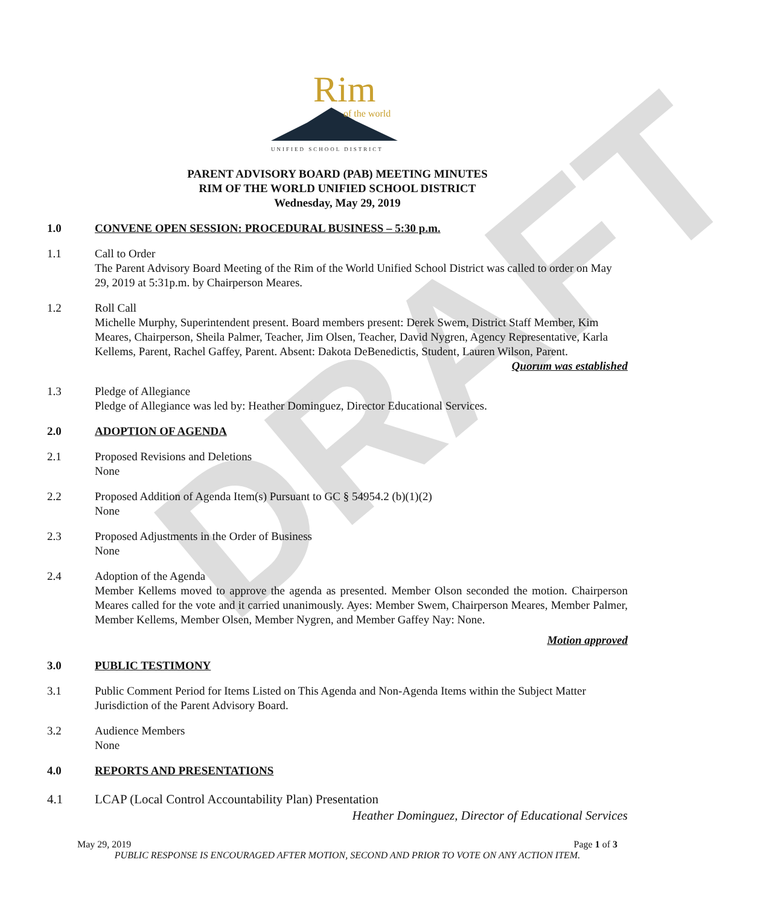DRAFT
Rim
of the world
UNIFIED SCHOOL DISTRICT
PARENT ADVISORY BOARD (PAB) MEETING MINUTES
RIM OF THE WORLD UNIFIED SCHOOL DISTRICT
Wednesday, May 29, 2019
1.0 CONVENE OPEN SESSION: PROCEDURAL BUSINESS – 5:30 p.m.
1.1 Call to Order
The Parent Advisory Board Meeting of the Rim of the World Unified School District was called to order on May 29, 2019 at 5:31p.m. by Chairperson Meares.
1.2 Roll Call
Michelle Murphy, Superintendent present. Board members present: Derek Swem, District Staff Member, Kim Meares, Chairperson, Sheila Palmer, Teacher, Jim Olsen, Teacher, David Nygren, Agency Representative, Karla Kellems, Parent, Rachel Gaffey, Parent. Absent: Dakota DeBenedictis, Student, Lauren Wilson, Parent. Quorum was established
1.3 Pledge of Allegiance
Pledge of Allegiance was led by: Heather Dominguez, Director Educational Services.
2.0 ADOPTION OF AGENDA
2.1 Proposed Revisions and Deletions
None
2.2 Proposed Addition of Agenda Item(s) Pursuant to GC § 54954.2 (b)(1)(2)
None
2.3 Proposed Adjustments in the Order of Business
None
2.4 Adoption of the Agenda
Member Kellems moved to approve the agenda as presented. Member Olson seconded the motion. Chairperson Meares called for the vote and it carried unanimously. Ayes: Member Swem, Chairperson Meares, Member Palmer, Member Kellems, Member Olsen, Member Nygren, and Member Gaffey Nay: None.
Motion approved
3.0 PUBLIC TESTIMONY
3.1 Public Comment Period for Items Listed on This Agenda and Non-Agenda Items within the Subject Matter Jurisdiction of the Parent Advisory Board.
3.2 Audience Members
None
4.0 REPORTS AND PRESENTATIONS
4.1 LCAP (Local Control Accountability Plan) Presentation
Heather Dominguez, Director of Educational Services
May 29, 2019 Page 1 of 3
PUBLIC RESPONSE IS ENCOURAGED AFTER MOTION, SECOND AND PRIOR TO VOTE ON ANY ACTION ITEM.